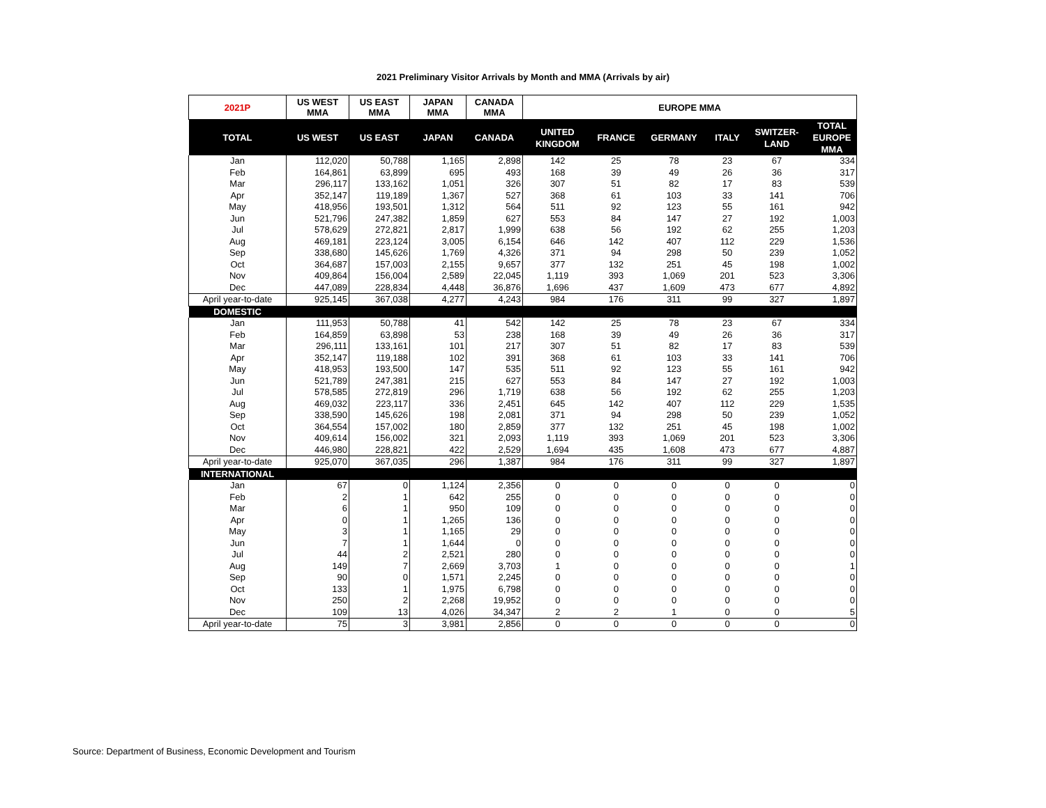2021 Preliminary Visitor Arrivals by Month and MMA (Arrivals by air)
| 2021P | US WEST MMA | US EAST MMA | JAPAN MMA | CANADA MMA | EUROPE MMA | | | | | |
| --- | --- | --- | --- | --- | --- | --- | --- | --- | --- | --- |
| TOTAL | US WEST | US EAST | JAPAN | CANADA | UNITED KINGDOM | FRANCE | GERMANY | ITALY | SWITZER-LAND | TOTAL EUROPE MMA |
| Jan | 112,020 | 50,788 | 1,165 | 2,898 | 142 | 25 | 78 | 23 | 67 | 334 |
| Feb | 164,861 | 63,899 | 695 | 493 | 168 | 39 | 49 | 26 | 36 | 317 |
| Mar | 296,117 | 133,162 | 1,051 | 326 | 307 | 51 | 82 | 17 | 83 | 539 |
| Apr | 352,147 | 119,189 | 1,367 | 527 | 368 | 61 | 103 | 33 | 141 | 706 |
| May | 418,956 | 193,501 | 1,312 | 564 | 511 | 92 | 123 | 55 | 161 | 942 |
| Jun | 521,796 | 247,382 | 1,859 | 627 | 553 | 84 | 147 | 27 | 192 | 1,003 |
| Jul | 578,629 | 272,821 | 2,817 | 1,999 | 638 | 56 | 192 | 62 | 255 | 1,203 |
| Aug | 469,181 | 223,124 | 3,005 | 6,154 | 646 | 142 | 407 | 112 | 229 | 1,536 |
| Sep | 338,680 | 145,626 | 1,769 | 4,326 | 371 | 94 | 298 | 50 | 239 | 1,052 |
| Oct | 364,687 | 157,003 | 2,155 | 9,657 | 377 | 132 | 251 | 45 | 198 | 1,002 |
| Nov | 409,864 | 156,004 | 2,589 | 22,045 | 1,119 | 393 | 1,069 | 201 | 523 | 3,306 |
| Dec | 447,089 | 228,834 | 4,448 | 36,876 | 1,696 | 437 | 1,609 | 473 | 677 | 4,892 |
| April year-to-date | 925,145 | 367,038 | 4,277 | 4,243 | 984 | 176 | 311 | 99 | 327 | 1,897 |
| DOMESTIC | | | | | | | | | | |
| Jan | 111,953 | 50,788 | 41 | 542 | 142 | 25 | 78 | 23 | 67 | 334 |
| Feb | 164,859 | 63,898 | 53 | 238 | 168 | 39 | 49 | 26 | 36 | 317 |
| Mar | 296,111 | 133,161 | 101 | 217 | 307 | 51 | 82 | 17 | 83 | 539 |
| Apr | 352,147 | 119,188 | 102 | 391 | 368 | 61 | 103 | 33 | 141 | 706 |
| May | 418,953 | 193,500 | 147 | 535 | 511 | 92 | 123 | 55 | 161 | 942 |
| Jun | 521,789 | 247,381 | 215 | 627 | 553 | 84 | 147 | 27 | 192 | 1,003 |
| Jul | 578,585 | 272,819 | 296 | 1,719 | 638 | 56 | 192 | 62 | 255 | 1,203 |
| Aug | 469,032 | 223,117 | 336 | 2,451 | 645 | 142 | 407 | 112 | 229 | 1,535 |
| Sep | 338,590 | 145,626 | 198 | 2,081 | 371 | 94 | 298 | 50 | 239 | 1,052 |
| Oct | 364,554 | 157,002 | 180 | 2,859 | 377 | 132 | 251 | 45 | 198 | 1,002 |
| Nov | 409,614 | 156,002 | 321 | 2,093 | 1,119 | 393 | 1,069 | 201 | 523 | 3,306 |
| Dec | 446,980 | 228,821 | 422 | 2,529 | 1,694 | 435 | 1,608 | 473 | 677 | 4,887 |
| April year-to-date | 925,070 | 367,035 | 296 | 1,387 | 984 | 176 | 311 | 99 | 327 | 1,897 |
| INTERNATIONAL | | | | | | | | | | |
| Jan | 67 | 0 | 1,124 | 2,356 | 0 | 0 | 0 | 0 | 0 | 0 |
| Feb | 2 | 1 | 642 | 255 | 0 | 0 | 0 | 0 | 0 | 0 |
| Mar | 6 | 1 | 950 | 109 | 0 | 0 | 0 | 0 | 0 | 0 |
| Apr | 0 | 1 | 1,265 | 136 | 0 | 0 | 0 | 0 | 0 | 0 |
| May | 3 | 1 | 1,165 | 29 | 0 | 0 | 0 | 0 | 0 | 0 |
| Jun | 7 | 1 | 1,644 | 0 | 0 | 0 | 0 | 0 | 0 | 0 |
| Jul | 44 | 2 | 2,521 | 280 | 0 | 0 | 0 | 0 | 0 | 0 |
| Aug | 149 | 7 | 2,669 | 3,703 | 1 | 0 | 0 | 0 | 0 | 1 |
| Sep | 90 | 0 | 1,571 | 2,245 | 0 | 0 | 0 | 0 | 0 | 0 |
| Oct | 133 | 1 | 1,975 | 6,798 | 0 | 0 | 0 | 0 | 0 | 0 |
| Nov | 250 | 2 | 2,268 | 19,952 | 0 | 0 | 0 | 0 | 0 | 0 |
| Dec | 109 | 13 | 4,026 | 34,347 | 2 | 2 | 1 | 0 | 0 | 5 |
| April year-to-date | 75 | 3 | 3,981 | 2,856 | 0 | 0 | 0 | 0 | 0 | 0 |
Source: Department of Business, Economic Development and Tourism